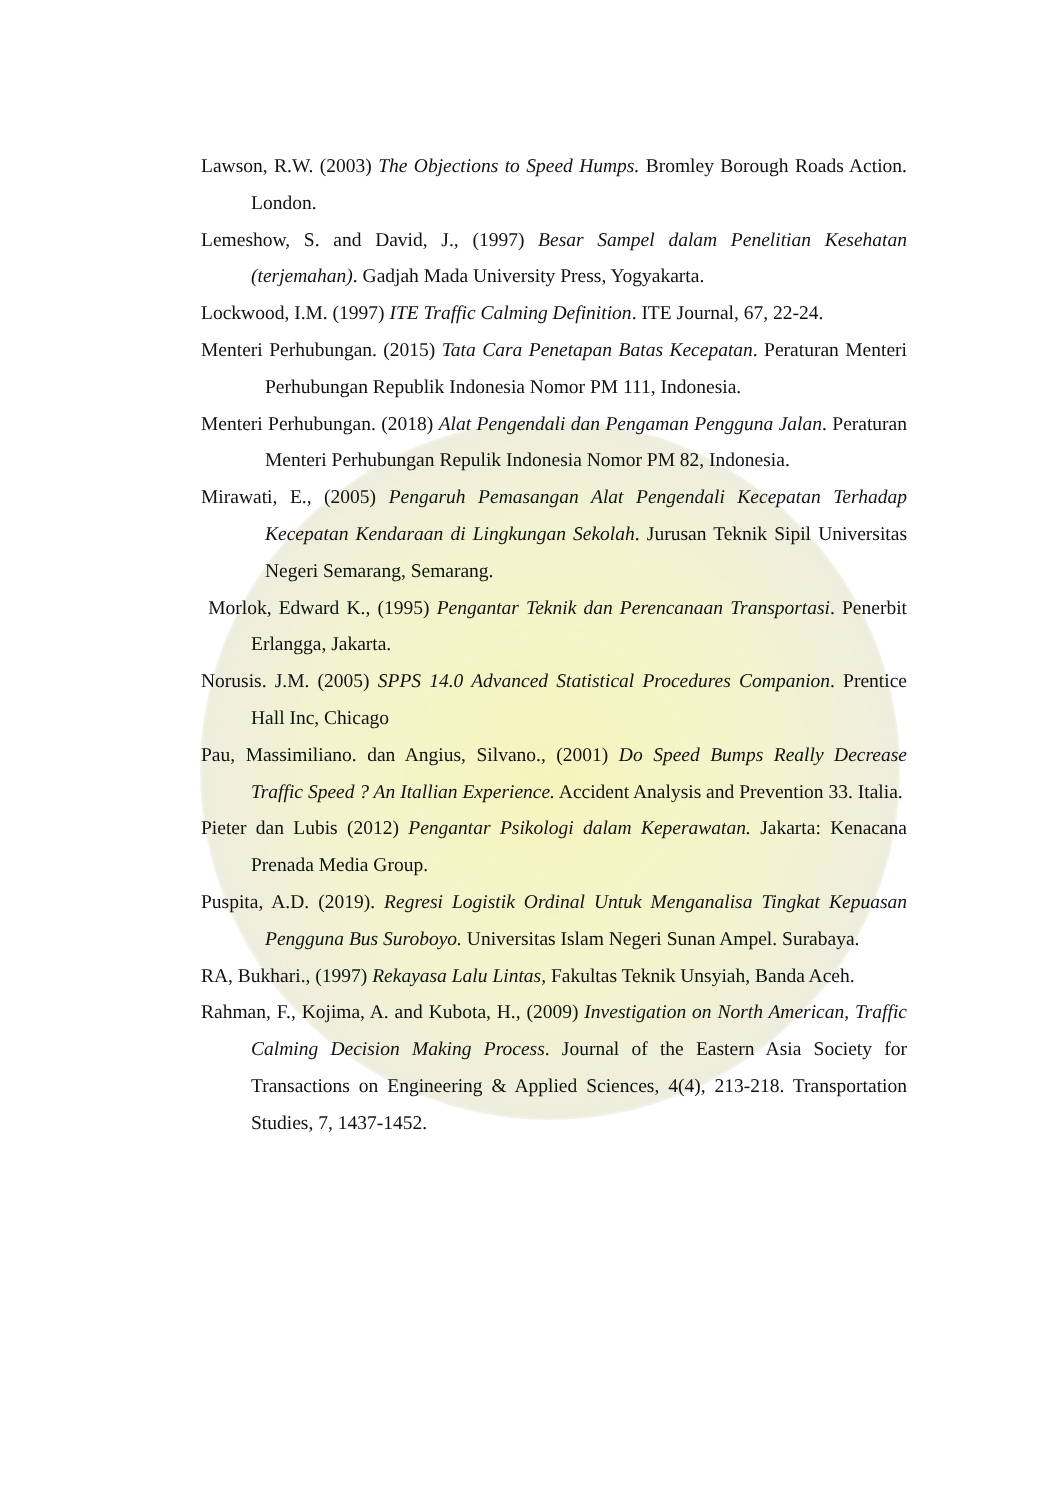Lawson, R.W. (2003) The Objections to Speed Humps. Bromley Borough Roads Action. London.
Lemeshow, S. and David, J., (1997) Besar Sampel dalam Penelitian Kesehatan (terjemahan). Gadjah Mada University Press, Yogyakarta.
Lockwood, I.M. (1997) ITE Traffic Calming Definition. ITE Journal, 67, 22-24.
Menteri Perhubungan. (2015) Tata Cara Penetapan Batas Kecepatan. Peraturan Menteri Perhubungan Republik Indonesia Nomor PM 111, Indonesia.
Menteri Perhubungan. (2018) Alat Pengendali dan Pengaman Pengguna Jalan. Peraturan Menteri Perhubungan Repulik Indonesia Nomor PM 82, Indonesia.
Mirawati, E., (2005) Pengaruh Pemasangan Alat Pengendali Kecepatan Terhadap Kecepatan Kendaraan di Lingkungan Sekolah. Jurusan Teknik Sipil Universitas Negeri Semarang, Semarang.
Morlok, Edward K., (1995) Pengantar Teknik dan Perencanaan Transportasi. Penerbit Erlangga, Jakarta.
Norusis. J.M. (2005) SPPS 14.0 Advanced Statistical Procedures Companion. Prentice Hall Inc, Chicago
Pau, Massimiliano. dan Angius, Silvano., (2001) Do Speed Bumps Really Decrease Traffic Speed ? An Itallian Experience. Accident Analysis and Prevention 33. Italia.
Pieter dan Lubis (2012) Pengantar Psikologi dalam Keperawatan. Jakarta: Kenacana Prenada Media Group.
Puspita, A.D. (2019). Regresi Logistik Ordinal Untuk Menganalisa Tingkat Kepuasan Pengguna Bus Suroboyo. Universitas Islam Negeri Sunan Ampel. Surabaya.
RA, Bukhari., (1997) Rekayasa Lalu Lintas, Fakultas Teknik Unsyiah, Banda Aceh.
Rahman, F., Kojima, A. and Kubota, H., (2009) Investigation on North American, Traffic Calming Decision Making Process. Journal of the Eastern Asia Society for Transactions on Engineering & Applied Sciences, 4(4), 213-218. Transportation Studies, 7, 1437-1452.